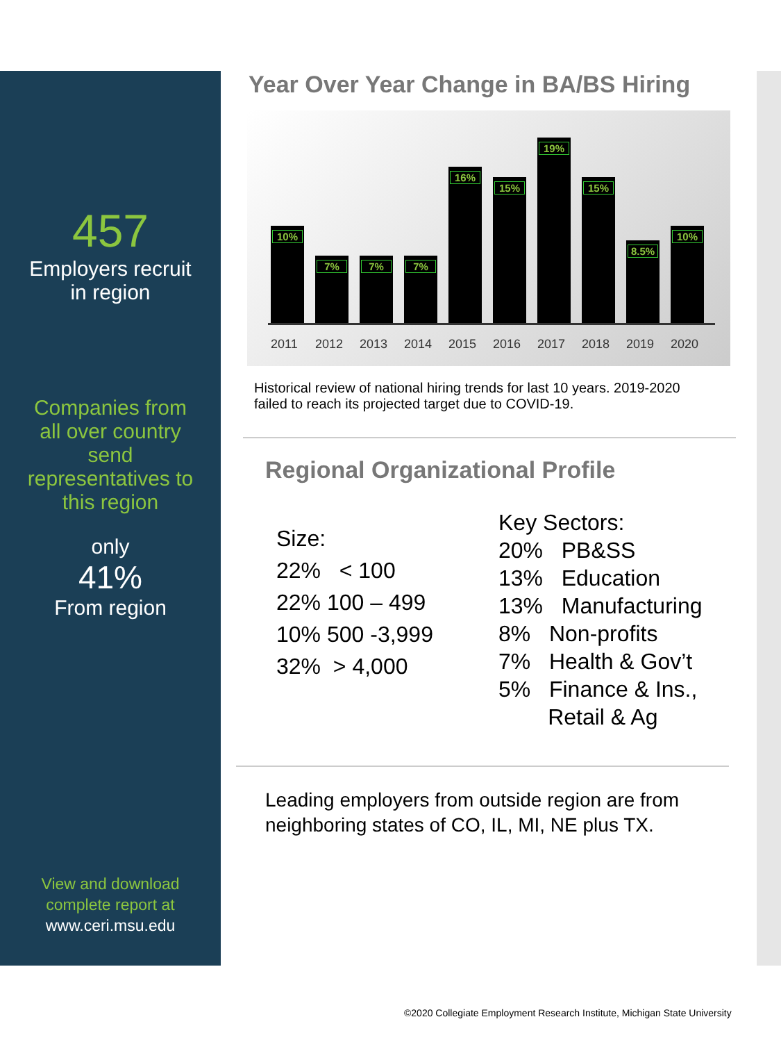457
Employers recruit
in region
Companies from
all over country
send
representatives to
this region
only
41%
From region
View and download
complete report at
www.ceri.msu.edu
Year Over Year Change in BA/BS Hiring
10%
7%
7%
7%
16%
15%
19%
15%
8.5%
10%
2011 2012 2013 2014 2015 2016 2017 2018 2019 2020
Historical review of national hiring trends for last 10 years. 2019-2020
failed to reach its projected target due to COVID-19.
Regional Organizational Profile
Size:
22% < 100
22% 100 – 499
10% 500 -3,999
32% > 4,000
Key Sectors:
20% PB&SS
13% Education
13% Manufacturing
8% Non-profits
7% Health & Gov’t
5% Finance & Ins.,
Retail & Ag
Leading employers from outside region are from
neighboring states of CO, IL, MI, NE plus TX.
©2020 Collegiate Employment Research Institute, Michigan State University